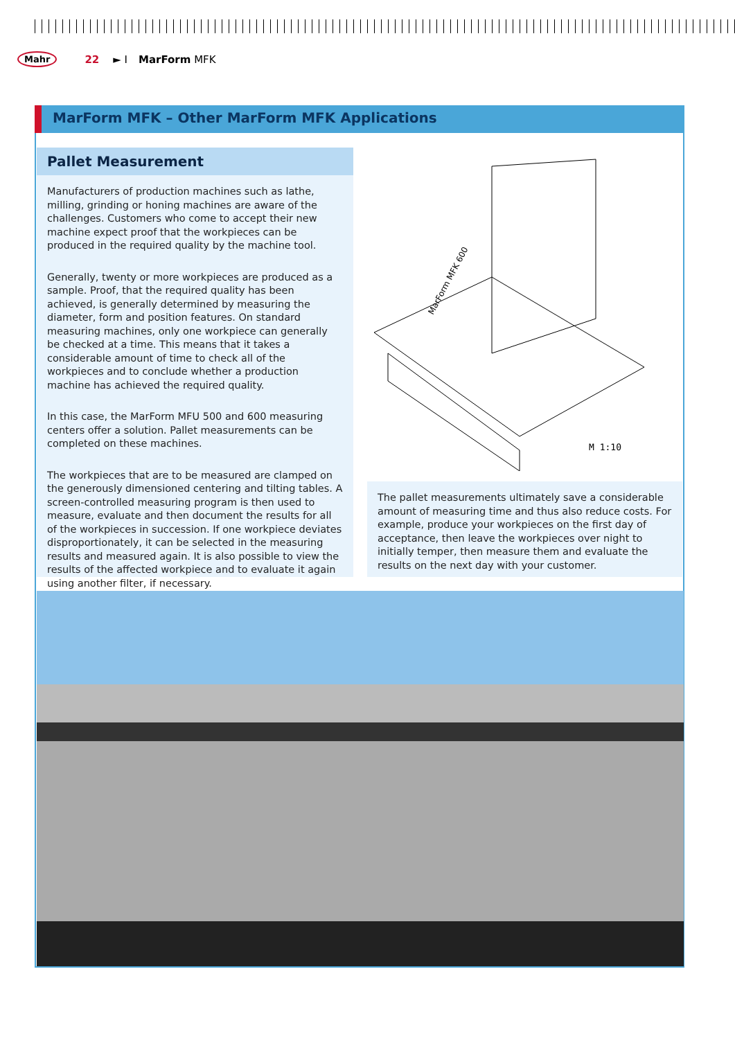Mahr 22 ► I MarForm MFK
MarForm MFK – Other MarForm MFK Applications
Pallet Measurement
Manufacturers of production machines such as lathe, milling, grinding or honing machines are aware of the challenges. Customers who come to accept their new machine expect proof that the workpieces can be produced in the required quality by the machine tool.
Generally, twenty or more workpieces are produced as a sample. Proof, that the required quality has been achieved, is generally determined by measuring the diameter, form and position features. On standard measuring machines, only one workpiece can generally be checked at a time. This means that it takes a considerable amount of time to check all of the workpieces and to conclude whether a production machine has achieved the required quality.
In this case, the MarForm MFU 500 and 600 measuring centers offer a solution. Pallet measurements can be completed on these machines.
The workpieces that are to be measured are clamped on the generously dimensioned centering and tilting tables. A screen-controlled measuring program is then used to measure, evaluate and then document the results for all of the workpieces in succession. If one workpiece deviates disproportionately, it can be selected in the measuring results and measured again. It is also possible to view the results of the affected workpiece and to evaluate it again using another filter, if necessary.
MarForm MFK 600
M 1:10
The pallet measurements ultimately save a considerable amount of measuring time and thus also reduce costs. For example, produce your workpieces on the first day of acceptance, then leave the workpieces over night to initially temper, then measure them and evaluate the results on the next day with your customer.